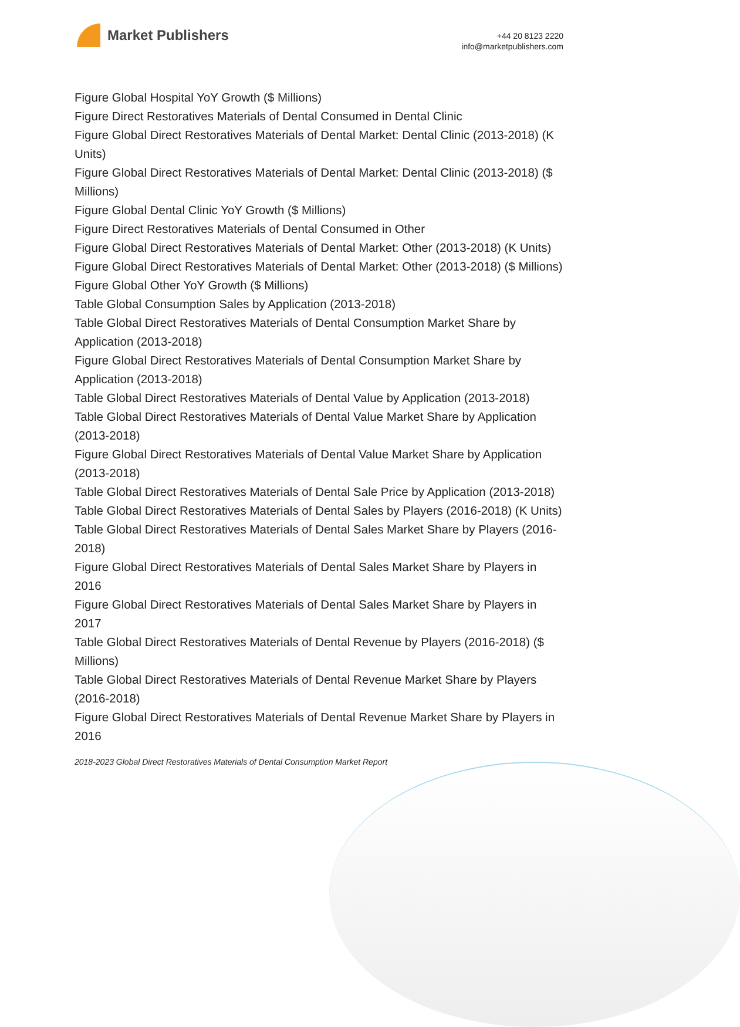Market Publishers
+44 20 8123 2220
info@marketpublishers.com
Figure Global Hospital YoY Growth ($ Millions)
Figure Direct Restoratives Materials of Dental Consumed in Dental Clinic
Figure Global Direct Restoratives Materials of Dental Market: Dental Clinic (2013-2018) (K Units)
Figure Global Direct Restoratives Materials of Dental Market: Dental Clinic (2013-2018) ($ Millions)
Figure Global Dental Clinic YoY Growth ($ Millions)
Figure Direct Restoratives Materials of Dental Consumed in Other
Figure Global Direct Restoratives Materials of Dental Market: Other (2013-2018) (K Units)
Figure Global Direct Restoratives Materials of Dental Market: Other (2013-2018) ($ Millions)
Figure Global Other YoY Growth ($ Millions)
Table Global Consumption Sales by Application (2013-2018)
Table Global Direct Restoratives Materials of Dental Consumption Market Share by Application (2013-2018)
Figure Global Direct Restoratives Materials of Dental Consumption Market Share by Application (2013-2018)
Table Global Direct Restoratives Materials of Dental Value by Application (2013-2018)
Table Global Direct Restoratives Materials of Dental Value Market Share by Application (2013-2018)
Figure Global Direct Restoratives Materials of Dental Value Market Share by Application (2013-2018)
Table Global Direct Restoratives Materials of Dental Sale Price by Application (2013-2018)
Table Global Direct Restoratives Materials of Dental Sales by Players (2016-2018) (K Units)
Table Global Direct Restoratives Materials of Dental Sales Market Share by Players (2016-2018)
Figure Global Direct Restoratives Materials of Dental Sales Market Share by Players in 2016
Figure Global Direct Restoratives Materials of Dental Sales Market Share by Players in 2017
Table Global Direct Restoratives Materials of Dental Revenue by Players (2016-2018) ($ Millions)
Table Global Direct Restoratives Materials of Dental Revenue Market Share by Players (2016-2018)
Figure Global Direct Restoratives Materials of Dental Revenue Market Share by Players in 2016
2018-2023 Global Direct Restoratives Materials of Dental Consumption Market Report